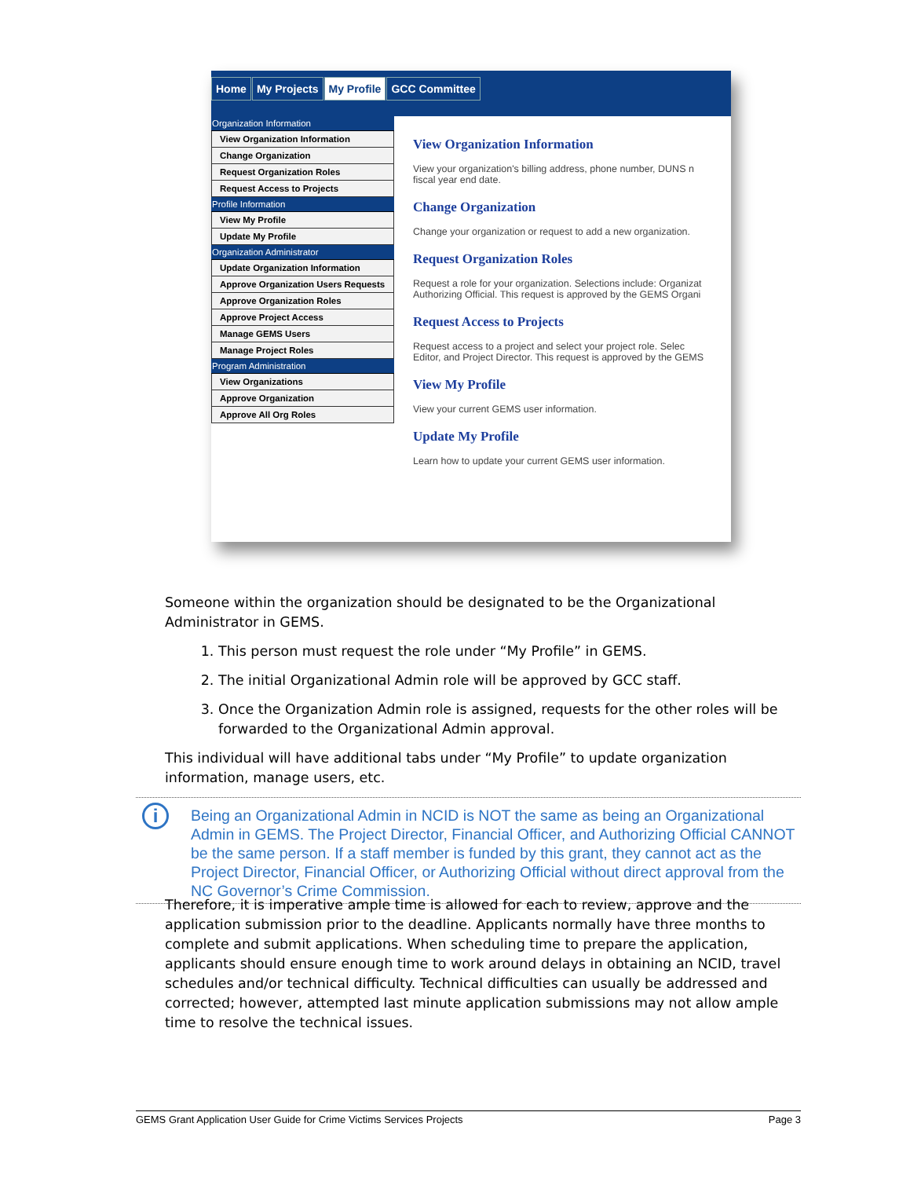Home My Projects My Profile GCC Committee
Organization Information
View Organization Information
Change Organization
Request Organization Roles
Request Access to Projects
Profile Information
View My Profile
Update My Profile
Organization Administrator
Update Organization Information
Approve Organization Users Requests
Approve Organization Roles
Approve Project Access
Manage GEMS Users
Manage Project Roles
Program Administration
View Organizations
Approve Organization
Approve All Org Roles
View Organization Information
View your organization's billing address, phone number, DUNS n
fiscal year end date.
Change Organization
Change your organization or request to add a new organization.
Request Organization Roles
Request a role for your organization. Selections include: Organizat
Authorizing Official. This request is approved by the GEMS Organi
Request Access to Projects
Request access to a project and select your project role. Selec
Editor, and Project Director. This request is approved by the GEMS
View My Profile
View your current GEMS user information.
Update My Profile
Learn how to update your current GEMS user information.
Someone within the organization should be designated to be the Organizational Administrator in GEMS.
1. This person must request the role under “My Profile” in GEMS.
2. The initial Organizational Admin role will be approved by GCC staff.
3. Once the Organization Admin role is assigned, requests for the other roles will be forwarded to the Organizational Admin approval.
This individual will have additional tabs under “My Profile” to update organization information, manage users, etc.
i
Being an Organizational Admin in NCID is NOT the same as being an Organizational Admin in GEMS. The Project Director, Financial Officer, and Authorizing Official CANNOT be the same person. If a staff member is funded by this grant, they cannot act as the Project Director, Financial Officer, or Authorizing Official without direct approval from the NC Governor’s Crime Commission.
Therefore, it is imperative ample time is allowed for each to review, approve and the application submission prior to the deadline. Applicants normally have three months to complete and submit applications. When scheduling time to prepare the application, applicants should ensure enough time to work around delays in obtaining an NCID, travel schedules and/or technical difficulty. Technical difficulties can usually be addressed and corrected; however, attempted last minute application submissions may not allow ample time to resolve the technical issues.
GEMS Grant Application User Guide for Crime Victims Services Projects Page 3